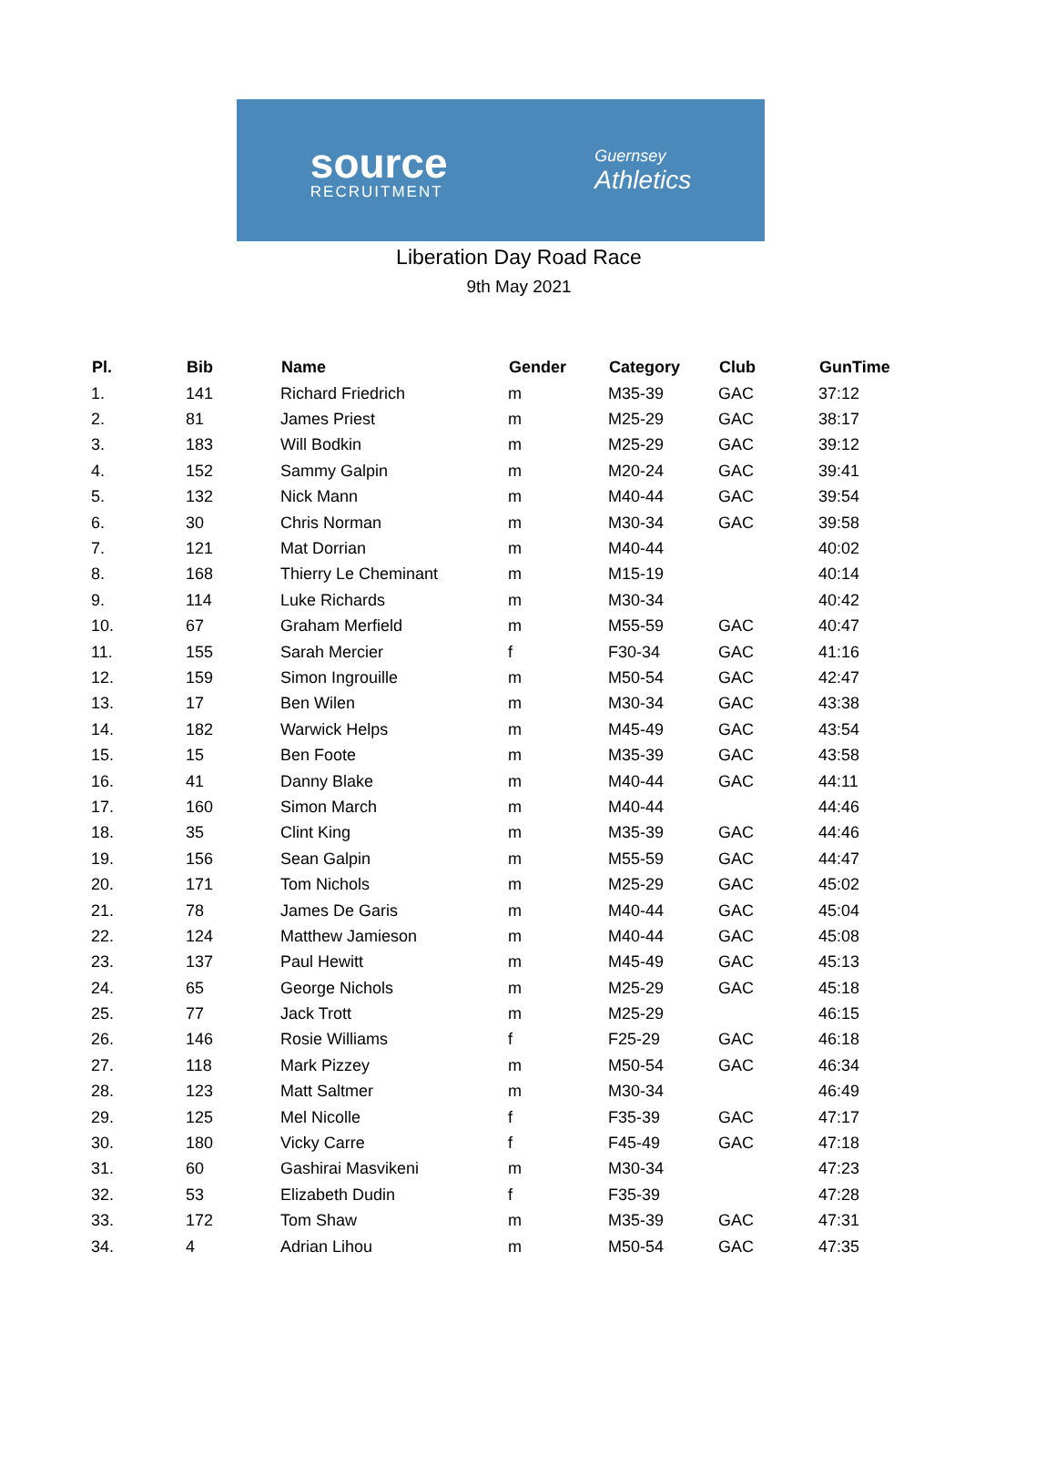source
RECRUITMENT
Guernsey
Athletics
Liberation Day Road Race
9th May 2021
| Pl. | Bib | Name | Gender | Category | Club | GunTime |
| --- | --- | --- | --- | --- | --- | --- |
| 1. | 141 | Richard Friedrich | m | M35-39 | GAC | 37:12 |
| 2. | 81 | James Priest | m | M25-29 | GAC | 38:17 |
| 3. | 183 | Will Bodkin | m | M25-29 | GAC | 39:12 |
| 4. | 152 | Sammy Galpin | m | M20-24 | GAC | 39:41 |
| 5. | 132 | Nick Mann | m | M40-44 | GAC | 39:54 |
| 6. | 30 | Chris Norman | m | M30-34 | GAC | 39:58 |
| 7. | 121 | Mat Dorrian | m | M40-44 | | 40:02 |
| 8. | 168 | Thierry Le Cheminant | m | M15-19 | | 40:14 |
| 9. | 114 | Luke Richards | m | M30-34 | | 40:42 |
| 10. | 67 | Graham Merfield | m | M55-59 | GAC | 40:47 |
| 11. | 155 | Sarah Mercier | f | F30-34 | GAC | 41:16 |
| 12. | 159 | Simon Ingrouille | m | M50-54 | GAC | 42:47 |
| 13. | 17 | Ben Wilen | m | M30-34 | GAC | 43:38 |
| 14. | 182 | Warwick Helps | m | M45-49 | GAC | 43:54 |
| 15. | 15 | Ben Foote | m | M35-39 | GAC | 43:58 |
| 16. | 41 | Danny Blake | m | M40-44 | GAC | 44:11 |
| 17. | 160 | Simon March | m | M40-44 | | 44:46 |
| 18. | 35 | Clint King | m | M35-39 | GAC | 44:46 |
| 19. | 156 | Sean Galpin | m | M55-59 | GAC | 44:47 |
| 20. | 171 | Tom Nichols | m | M25-29 | GAC | 45:02 |
| 21. | 78 | James De Garis | m | M40-44 | GAC | 45:04 |
| 22. | 124 | Matthew Jamieson | m | M40-44 | GAC | 45:08 |
| 23. | 137 | Paul Hewitt | m | M45-49 | GAC | 45:13 |
| 24. | 65 | George Nichols | m | M25-29 | GAC | 45:18 |
| 25. | 77 | Jack Trott | m | M25-29 | | 46:15 |
| 26. | 146 | Rosie Williams | f | F25-29 | GAC | 46:18 |
| 27. | 118 | Mark Pizzey | m | M50-54 | GAC | 46:34 |
| 28. | 123 | Matt Saltmer | m | M30-34 | | 46:49 |
| 29. | 125 | Mel Nicolle | f | F35-39 | GAC | 47:17 |
| 30. | 180 | Vicky Carre | f | F45-49 | GAC | 47:18 |
| 31. | 60 | Gashirai Masvikeni | m | M30-34 | | 47:23 |
| 32. | 53 | Elizabeth Dudin | f | F35-39 | | 47:28 |
| 33. | 172 | Tom Shaw | m | M35-39 | GAC | 47:31 |
| 34. | 4 | Adrian Lihou | m | M50-54 | GAC | 47:35 |